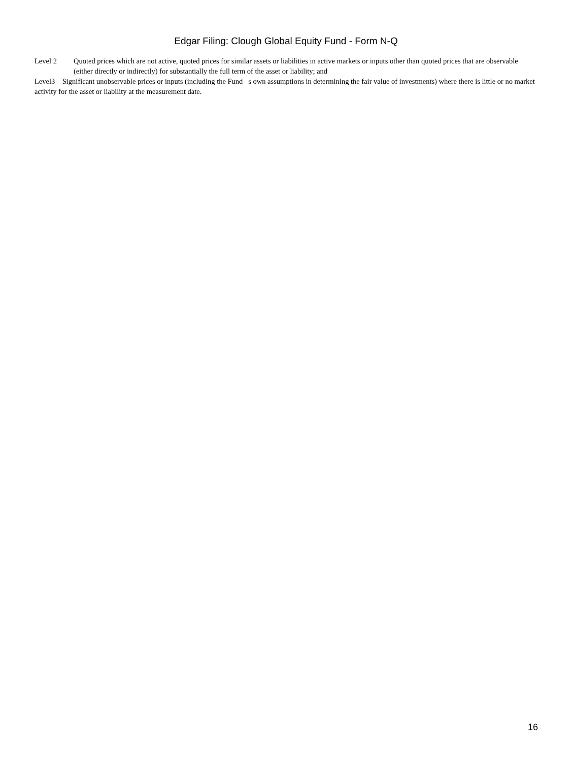Edgar Filing: Clough Global Equity Fund - Form N-Q
Level 2 Quoted prices which are not active, quoted prices for similar assets or liabilities in active markets or inputs other than quoted prices that are observable (either directly or indirectly) for substantially the full term of the asset or liability; and
Level3 Significant unobservable prices or inputs (including the Fund s own assumptions in determining the fair value of investments) where there is little or no market activity for the asset or liability at the measurement date.
16